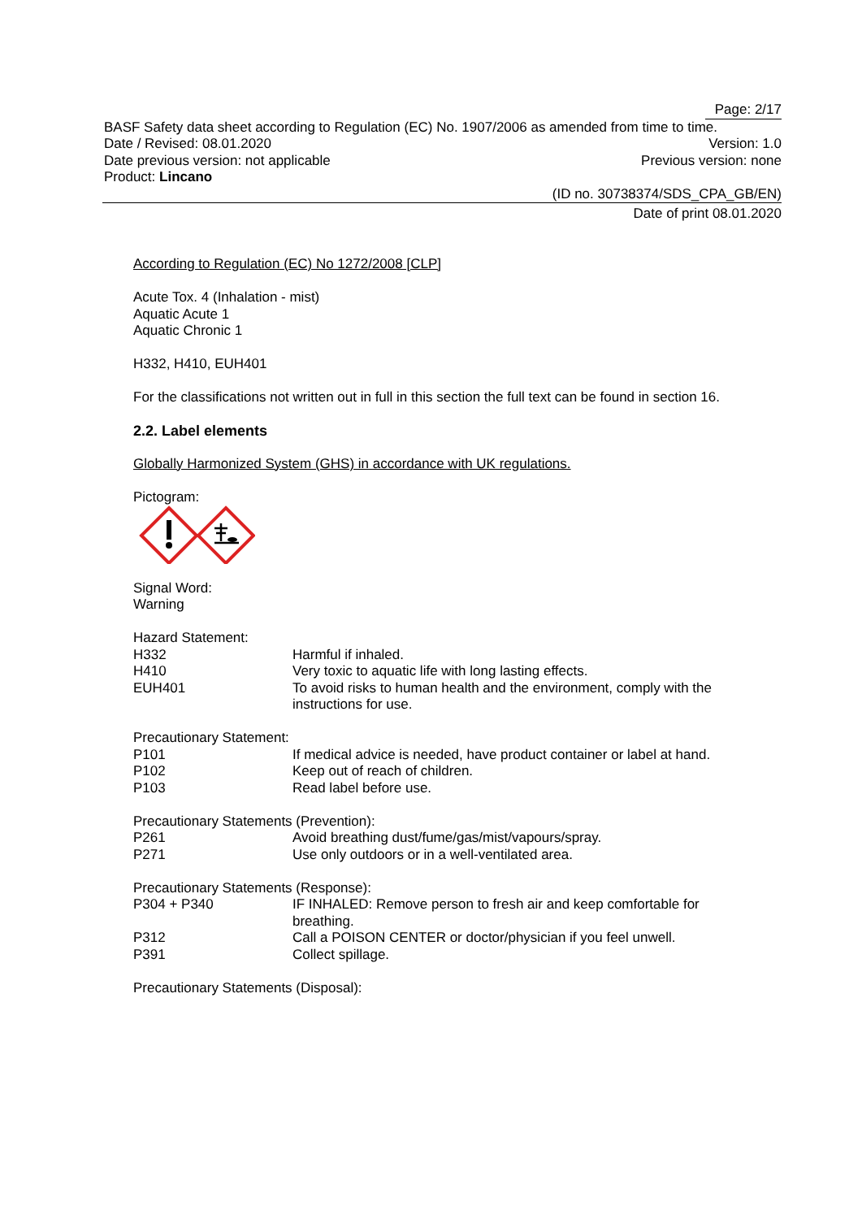Page: 2/17
BASF Safety data sheet according to Regulation (EC) No. 1907/2006 as amended from time to time.
Date / Revised: 08.01.2020 Version: 1.0
Date previous version: not applicable Previous version: none
Product: Lincano
(ID no. 30738374/SDS_CPA_GB/EN)
Date of print 08.01.2020
According to Regulation (EC) No 1272/2008 [CLP]
Acute Tox. 4 (Inhalation - mist)
Aquatic Acute 1
Aquatic Chronic 1
H332, H410, EUH401
For the classifications not written out in full in this section the full text can be found in section 16.
2.2. Label elements
Globally Harmonized System (GHS) in accordance with UK regulations.
Pictogram:
Signal Word:
Warning
Hazard Statement:
H332 Harmful if inhaled.
H410 Very toxic to aquatic life with long lasting effects.
EUH401 To avoid risks to human health and the environment, comply with the instructions for use.
Precautionary Statement:
P101 If medical advice is needed, have product container or label at hand.
P102 Keep out of reach of children.
P103 Read label before use.
Precautionary Statements (Prevention):
P261 Avoid breathing dust/fume/gas/mist/vapours/spray.
P271 Use only outdoors or in a well-ventilated area.
Precautionary Statements (Response):
P304 + P340 IF INHALED: Remove person to fresh air and keep comfortable for breathing.
P312 Call a POISON CENTER or doctor/physician if you feel unwell.
P391 Collect spillage.
Precautionary Statements (Disposal):